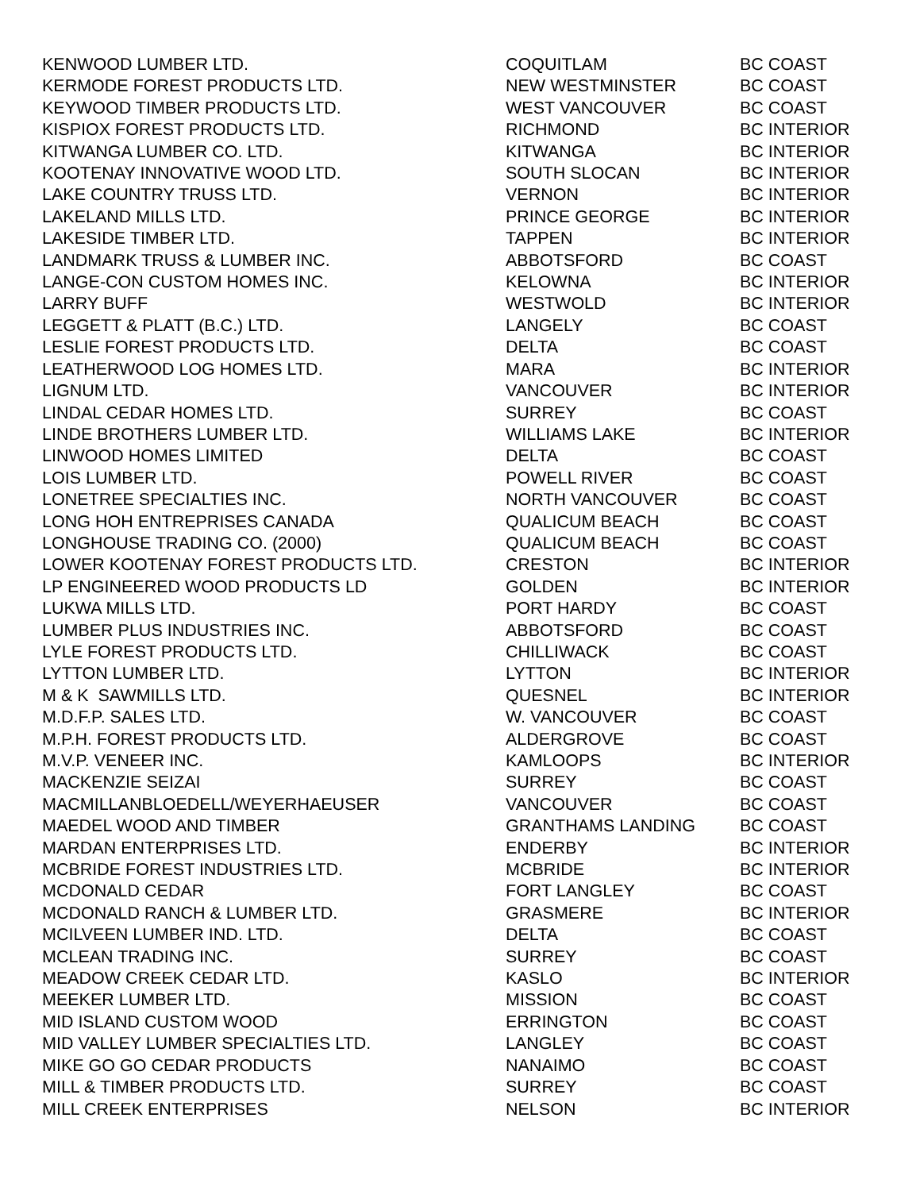| KENWOOD LUMBER LTD. | COQUITLAM | BC COAST |
| KERMODE FOREST PRODUCTS LTD. | NEW WESTMINSTER | BC COAST |
| KEYWOOD TIMBER PRODUCTS LTD. | WEST VANCOUVER | BC COAST |
| KISPIOX FOREST PRODUCTS LTD. | RICHMOND | BC INTERIOR |
| KITWANGA LUMBER CO. LTD. | KITWANGA | BC INTERIOR |
| KOOTENAY INNOVATIVE WOOD LTD. | SOUTH SLOCAN | BC INTERIOR |
| LAKE COUNTRY TRUSS LTD. | VERNON | BC INTERIOR |
| LAKELAND MILLS LTD. | PRINCE GEORGE | BC INTERIOR |
| LAKESIDE TIMBER LTD. | TAPPEN | BC INTERIOR |
| LANDMARK TRUSS & LUMBER INC. | ABBOTSFORD | BC COAST |
| LANGE-CON CUSTOM HOMES INC. | KELOWNA | BC INTERIOR |
| LARRY BUFF | WESTWOLD | BC INTERIOR |
| LEGGETT & PLATT (B.C.) LTD. | LANGELY | BC COAST |
| LESLIE FOREST PRODUCTS LTD. | DELTA | BC COAST |
| LEATHERWOOD LOG HOMES LTD. | MARA | BC INTERIOR |
| LIGNUM LTD. | VANCOUVER | BC INTERIOR |
| LINDAL CEDAR HOMES LTD. | SURREY | BC COAST |
| LINDE BROTHERS LUMBER LTD. | WILLIAMS LAKE | BC INTERIOR |
| LINWOOD HOMES LIMITED | DELTA | BC COAST |
| LOIS LUMBER LTD. | POWELL RIVER | BC COAST |
| LONETREE SPECIALTIES INC. | NORTH VANCOUVER | BC COAST |
| LONG HOH ENTREPRISES CANADA | QUALICUM BEACH | BC COAST |
| LONGHOUSE TRADING CO. (2000) | QUALICUM BEACH | BC COAST |
| LOWER KOOTENAY FOREST PRODUCTS LTD. | CRESTON | BC INTERIOR |
| LP ENGINEERED WOOD PRODUCTS LD | GOLDEN | BC INTERIOR |
| LUKWA MILLS LTD. | PORT HARDY | BC COAST |
| LUMBER PLUS INDUSTRIES INC. | ABBOTSFORD | BC COAST |
| LYLE FOREST PRODUCTS LTD. | CHILLIWACK | BC COAST |
| LYTTON LUMBER LTD. | LYTTON | BC INTERIOR |
| M & K SAWMILLS LTD. | QUESNEL | BC INTERIOR |
| M.D.F.P. SALES LTD. | W. VANCOUVER | BC COAST |
| M.P.H. FOREST PRODUCTS LTD. | ALDERGROVE | BC COAST |
| M.V.P. VENEER INC. | KAMLOOPS | BC INTERIOR |
| MACKENZIE SEIZAI | SURREY | BC COAST |
| MACMILLANBLOEDELL/WEYERHAEUSER | VANCOUVER | BC COAST |
| MAEDEL WOOD AND TIMBER | GRANTHAMS LANDING | BC COAST |
| MARDAN ENTERPRISES LTD. | ENDERBY | BC INTERIOR |
| MCBRIDE FOREST INDUSTRIES LTD. | MCBRIDE | BC INTERIOR |
| MCDONALD CEDAR | FORT LANGLEY | BC COAST |
| MCDONALD RANCH & LUMBER LTD. | GRASMERE | BC INTERIOR |
| MCILVEEN LUMBER IND. LTD. | DELTA | BC COAST |
| MCLEAN TRADING INC. | SURREY | BC COAST |
| MEADOW CREEK CEDAR LTD. | KASLO | BC INTERIOR |
| MEEKER LUMBER LTD. | MISSION | BC COAST |
| MID ISLAND CUSTOM WOOD | ERRINGTON | BC COAST |
| MID VALLEY LUMBER SPECIALTIES LTD. | LANGLEY | BC COAST |
| MIKE GO GO CEDAR PRODUCTS | NANAIMO | BC COAST |
| MILL & TIMBER PRODUCTS LTD. | SURREY | BC COAST |
| MILL CREEK ENTERPRISES | NELSON | BC INTERIOR |